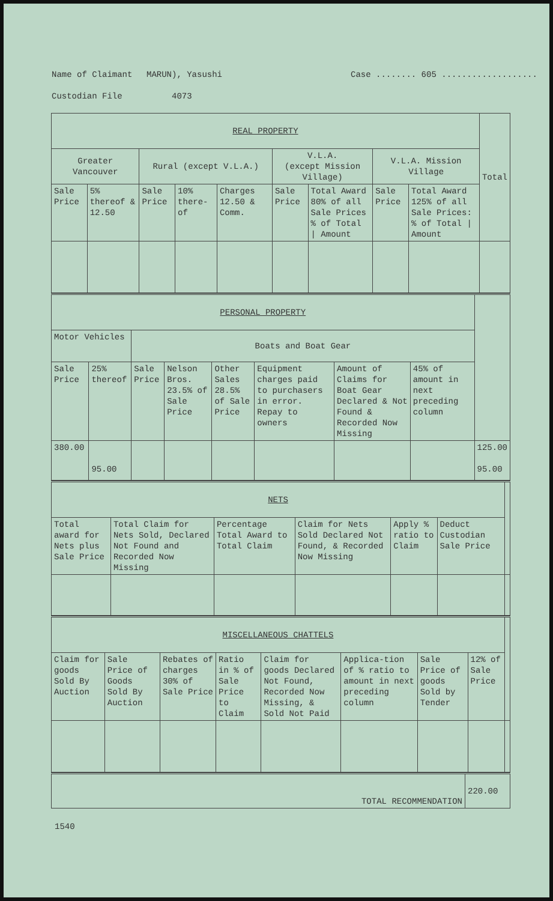Name of Claimant MARUN), Yasushi Case ........ 605 ...................
Custodian File 4073
| REAL PROPERTY | | | | | | | | | Total |
| --- | --- | --- | --- | --- | --- | --- | --- | --- | --- |
| Greater Vancouver | | Rural (except V.L.A.) | | | V.L.A. (except Mission Village) | | V.L.A. Mission Village | | |
| Sale Price | 5% thereof & 12.50 | Sale Price | 10% there-of | Charges 12.50 & Comm. | Sale Price | Total Award 80% of all Sale Prices % of Total / Amount | Sale Price | Total Award 125% of all Sale Prices: % of Total / Amount | |
| PERSONAL PROPERTY | | | | | | | | |
| --- | --- | --- | --- | --- | --- | --- | --- | --- |
| Motor Vehicles | | Boats and Boat Gear | | | | | | |
| Sale Price | 25% thereof | Sale Price | Nelson Bros. 23.5% of Sale Price | Other Sales 28.5% of Sale Price | Equipment charges paid to purchasers in error. Repay to owners | Amount of Claims for Boat Gear Declared & Not Found & Recorded Now Missing | 45% of amount in next preceding column | |
| 380.00 | 95.00 | | | | | | | 125.00 95.00 |
| NETS | | | | | | |
| --- | --- | --- | --- | --- | --- | --- |
| Total award for Nets plus Sale Price | Total Claim for Nets Sold, Declared Not Found and Recorded Now Missing | Percentage Total Award to Total Claim | Claim for Nets Sold Declared Not Found, & Recorded Now Missing | Apply % ratio to Claim | Deduct Custodian Sale Price | |
| MISCELLANEOUS CHATTELS | | | | | | | | |
| --- | --- | --- | --- | --- | --- | --- | --- | --- |
| Claim for goods Sold By Auction | Sale Price of Goods Sold By Auction | Rebates of charges 30% of Sale Price | Ratio in % of Sale Price to Claim | Claim for goods Declared Not Found, Recorded Now Missing, & Sold Not Paid | Applica-tion of % ratio to amount in next preceding column | Sale Price of goods Sold by Tender | 12% of Sale Price | |
| TOTAL RECOMMENDATION | 220.00 |
1540